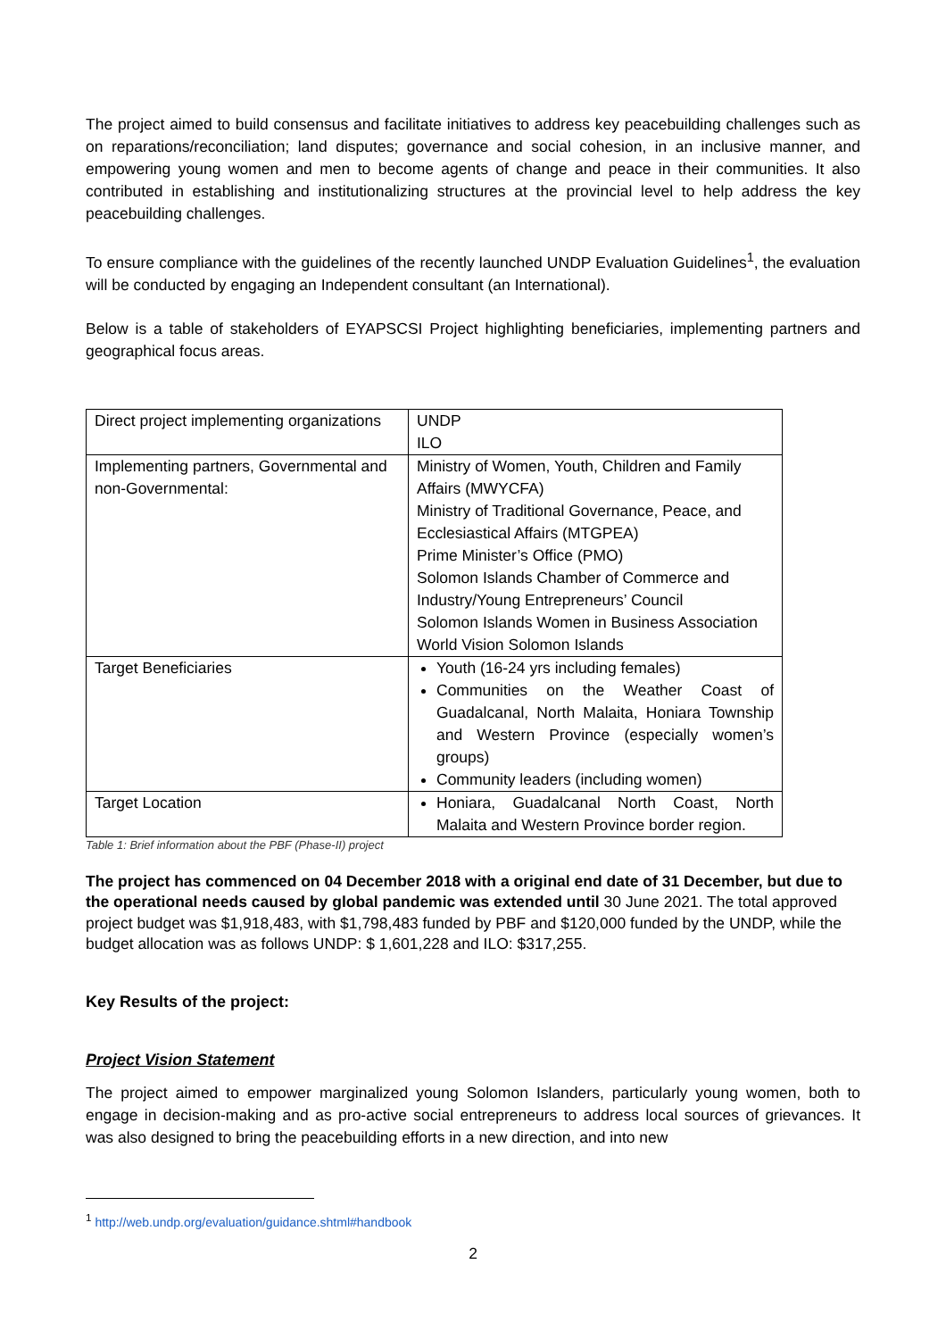The project aimed to build consensus and facilitate initiatives to address key peacebuilding challenges such as on reparations/reconciliation; land disputes; governance and social cohesion, in an inclusive manner, and empowering young women and men to become agents of change and peace in their communities. It also contributed in establishing and institutionalizing structures at the provincial level to help address the key peacebuilding challenges.
To ensure compliance with the guidelines of the recently launched UNDP Evaluation Guidelines<sup>1</sup>, the evaluation will be conducted by engaging an Independent consultant (an International).
Below is a table of stakeholders of EYAPSCSI Project highlighting beneficiaries, implementing partners and geographical focus areas.
| Direct project implementing organizations | UNDP ILO |
| Implementing partners, Governmental and non-Governmental: | Ministry of Women, Youth, Children and Family Affairs (MWYCFA) Ministry of Traditional Governance, Peace, and Ecclesiastical Affairs (MTGPEA) Prime Minister’s Office (PMO) Solomon Islands Chamber of Commerce and Industry/Young Entrepreneurs’ Council Solomon Islands Women in Business Association World Vision Solomon Islands |
| Target Beneficiaries | Youth (16-24 yrs including females) Communities on the Weather Coast of Guadalcanal, North Malaita, Honiara Township and Western Province (especially women’s groups) Community leaders (including women) |
| Target Location | Honiara, Guadalcanal North Coast, North Malaita and Western Province border region. |
Table 1: Brief information about the PBF (Phase-II) project
The project has commenced on 04 December 2018 with a original end date of 31 December, but due to the operational needs caused by global pandemic was extended until 30 June 2021. The total approved project budget was $1,918,483, with $1,798,483 funded by PBF and $120,000 funded by the UNDP, while the budget allocation was as follows UNDP: $ 1,601,228 and ILO: $317,255.
Key Results of the project:
Project Vision Statement
The project aimed to empower marginalized young Solomon Islanders, particularly young women, both to engage in decision-making and as pro-active social entrepreneurs to address local sources of grievances. It was also designed to bring the peacebuilding efforts in a new direction, and into new
<sup>1</sup> http://web.undp.org/evaluation/guidance.shtml#handbook
2